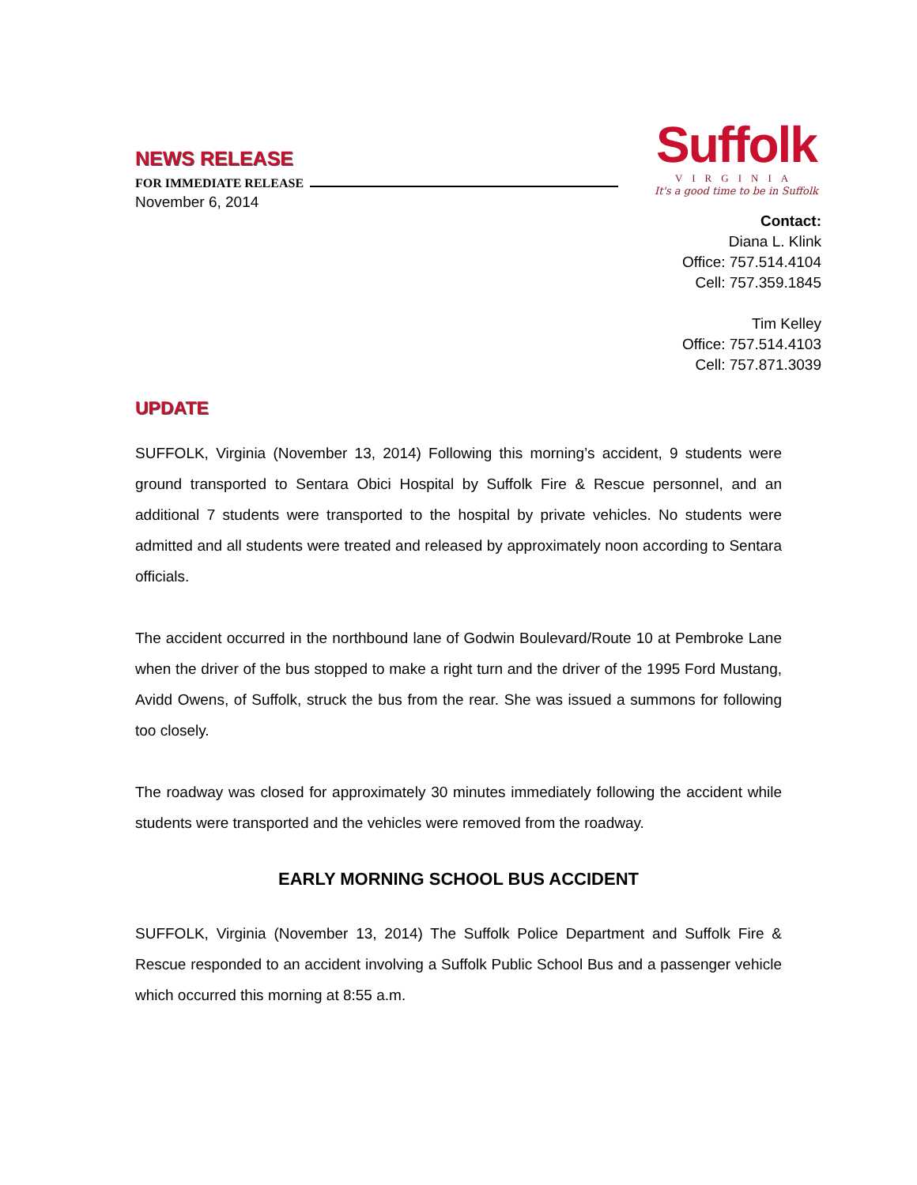NEWS RELEASE
FOR IMMEDIATE RELEASE
November 6, 2014
Suffolk
VIRGINIA
It's a good time to be in Suffolk
Contact:
Diana L. Klink
Office: 757.514.4104
Cell: 757.359.1845
Tim Kelley
Office: 757.514.4103
Cell: 757.871.3039
UPDATE
SUFFOLK, Virginia (November 13, 2014) Following this morning’s accident, 9 students were ground transported to Sentara Obici Hospital by Suffolk Fire & Rescue personnel, and an additional 7 students were transported to the hospital by private vehicles. No students were admitted and all students were treated and released by approximately noon according to Sentara officials.
The accident occurred in the northbound lane of Godwin Boulevard/Route 10 at Pembroke Lane when the driver of the bus stopped to make a right turn and the driver of the 1995 Ford Mustang, Avidd Owens, of Suffolk, struck the bus from the rear. She was issued a summons for following too closely.
The roadway was closed for approximately 30 minutes immediately following the accident while students were transported and the vehicles were removed from the roadway.
EARLY MORNING SCHOOL BUS ACCIDENT
SUFFOLK, Virginia (November 13, 2014) The Suffolk Police Department and Suffolk Fire & Rescue responded to an accident involving a Suffolk Public School Bus and a passenger vehicle which occurred this morning at 8:55 a.m.